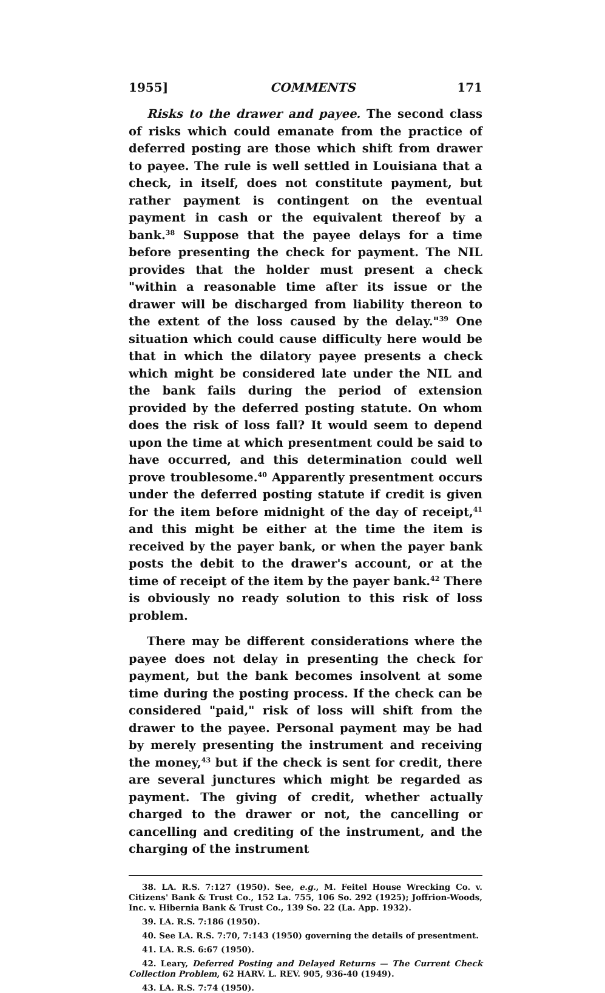1955] COMMENTS 171
Risks to the drawer and payee. The second class of risks which could emanate from the practice of deferred posting are those which shift from drawer to payee. The rule is well settled in Louisiana that a check, in itself, does not constitute payment, but rather payment is contingent on the eventual payment in cash or the equivalent thereof by a bank.<sup>38</sup> Suppose that the payee delays for a time before presenting the check for payment. The NIL provides that the holder must present a check "within a reasonable time after its issue or the drawer will be discharged from liability thereon to the extent of the loss caused by the delay."<sup>39</sup> One situation which could cause difficulty here would be that in which the dilatory payee presents a check which might be considered late under the NIL and the bank fails during the period of extension provided by the deferred posting statute. On whom does the risk of loss fall? It would seem to depend upon the time at which presentment could be said to have occurred, and this determination could well prove troublesome.<sup>40</sup> Apparently presentment occurs under the deferred posting statute if credit is given for the item before midnight of the day of receipt,<sup>41</sup> and this might be either at the time the item is received by the payer bank, or when the payer bank posts the debit to the drawer's account, or at the time of receipt of the item by the payer bank.<sup>42</sup> There is obviously no ready solution to this risk of loss problem.
There may be different considerations where the payee does not delay in presenting the check for payment, but the bank becomes insolvent at some time during the posting process. If the check can be considered "paid," risk of loss will shift from the drawer to the payee. Personal payment may be had by merely presenting the instrument and receiving the money,<sup>43</sup> but if the check is sent for credit, there are several junctures which might be regarded as payment. The giving of credit, whether actually charged to the drawer or not, the cancelling or cancelling and crediting of the instrument, and the charging of the instrument
38. LA. R.S. 7:127 (1950). See, e.g., M. Feitel House Wrecking Co. v. Citizens' Bank & Trust Co., 152 La. 755, 106 So. 292 (1925); Joffrion-Woods, Inc. v. Hibernia Bank & Trust Co., 139 So. 22 (La. App. 1932).
39. LA. R.S. 7:186 (1950).
40. See LA. R.S. 7:70, 7:143 (1950) governing the details of presentment.
41. LA. R.S. 6:67 (1950).
42. Leary, Deferred Posting and Delayed Returns — The Current Check Collection Problem, 62 HARV. L. REV. 905, 936-40 (1949).
43. LA. R.S. 7:74 (1950).